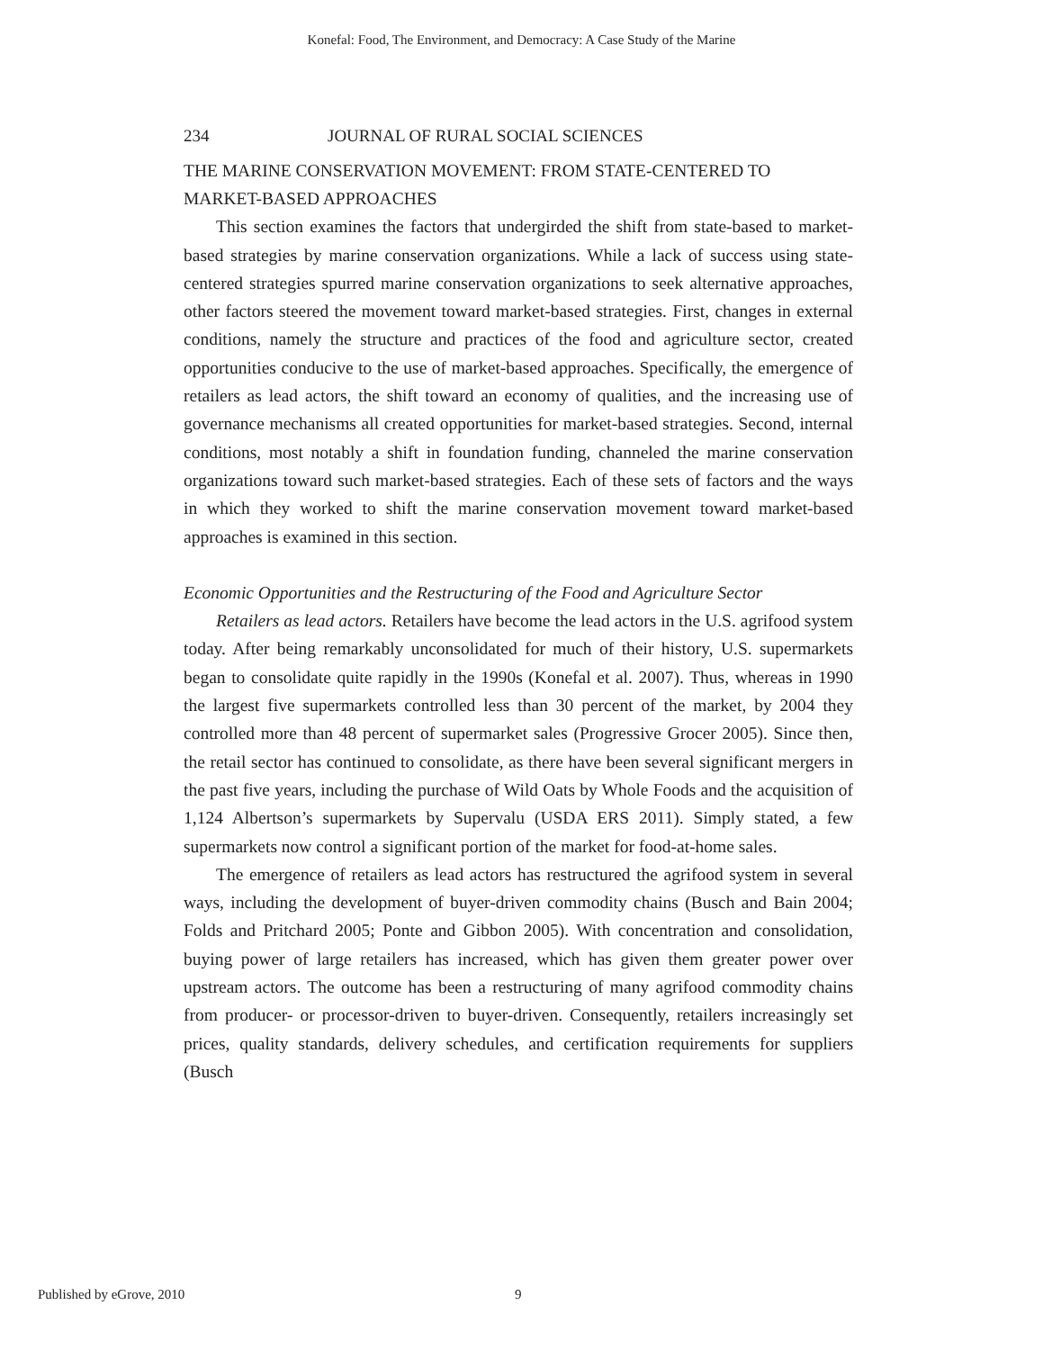Konefal: Food, The Environment, and Democracy: A Case Study of the Marine
234 JOURNAL OF RURAL SOCIAL SCIENCES
THE MARINE CONSERVATION MOVEMENT: FROM STATE-CENTERED TO MARKET-BASED APPROACHES
This section examines the factors that undergirded the shift from state-based to market-based strategies by marine conservation organizations. While a lack of success using state-centered strategies spurred marine conservation organizations to seek alternative approaches, other factors steered the movement toward market-based strategies. First, changes in external conditions, namely the structure and practices of the food and agriculture sector, created opportunities conducive to the use of market-based approaches. Specifically, the emergence of retailers as lead actors, the shift toward an economy of qualities, and the increasing use of governance mechanisms all created opportunities for market-based strategies. Second, internal conditions, most notably a shift in foundation funding, channeled the marine conservation organizations toward such market-based strategies. Each of these sets of factors and the ways in which they worked to shift the marine conservation movement toward market-based approaches is examined in this section.
Economic Opportunities and the Restructuring of the Food and Agriculture Sector
Retailers as lead actors. Retailers have become the lead actors in the U.S. agrifood system today. After being remarkably unconsolidated for much of their history, U.S. supermarkets began to consolidate quite rapidly in the 1990s (Konefal et al. 2007). Thus, whereas in 1990 the largest five supermarkets controlled less than 30 percent of the market, by 2004 they controlled more than 48 percent of supermarket sales (Progressive Grocer 2005). Since then, the retail sector has continued to consolidate, as there have been several significant mergers in the past five years, including the purchase of Wild Oats by Whole Foods and the acquisition of 1,124 Albertson’s supermarkets by Supervalu (USDA ERS 2011). Simply stated, a few supermarkets now control a significant portion of the market for food-at-home sales.
The emergence of retailers as lead actors has restructured the agrifood system in several ways, including the development of buyer-driven commodity chains (Busch and Bain 2004; Folds and Pritchard 2005; Ponte and Gibbon 2005). With concentration and consolidation, buying power of large retailers has increased, which has given them greater power over upstream actors. The outcome has been a restructuring of many agrifood commodity chains from producer- or processor-driven to buyer-driven. Consequently, retailers increasingly set prices, quality standards, delivery schedules, and certification requirements for suppliers (Busch
Published by eGrove, 2010 9